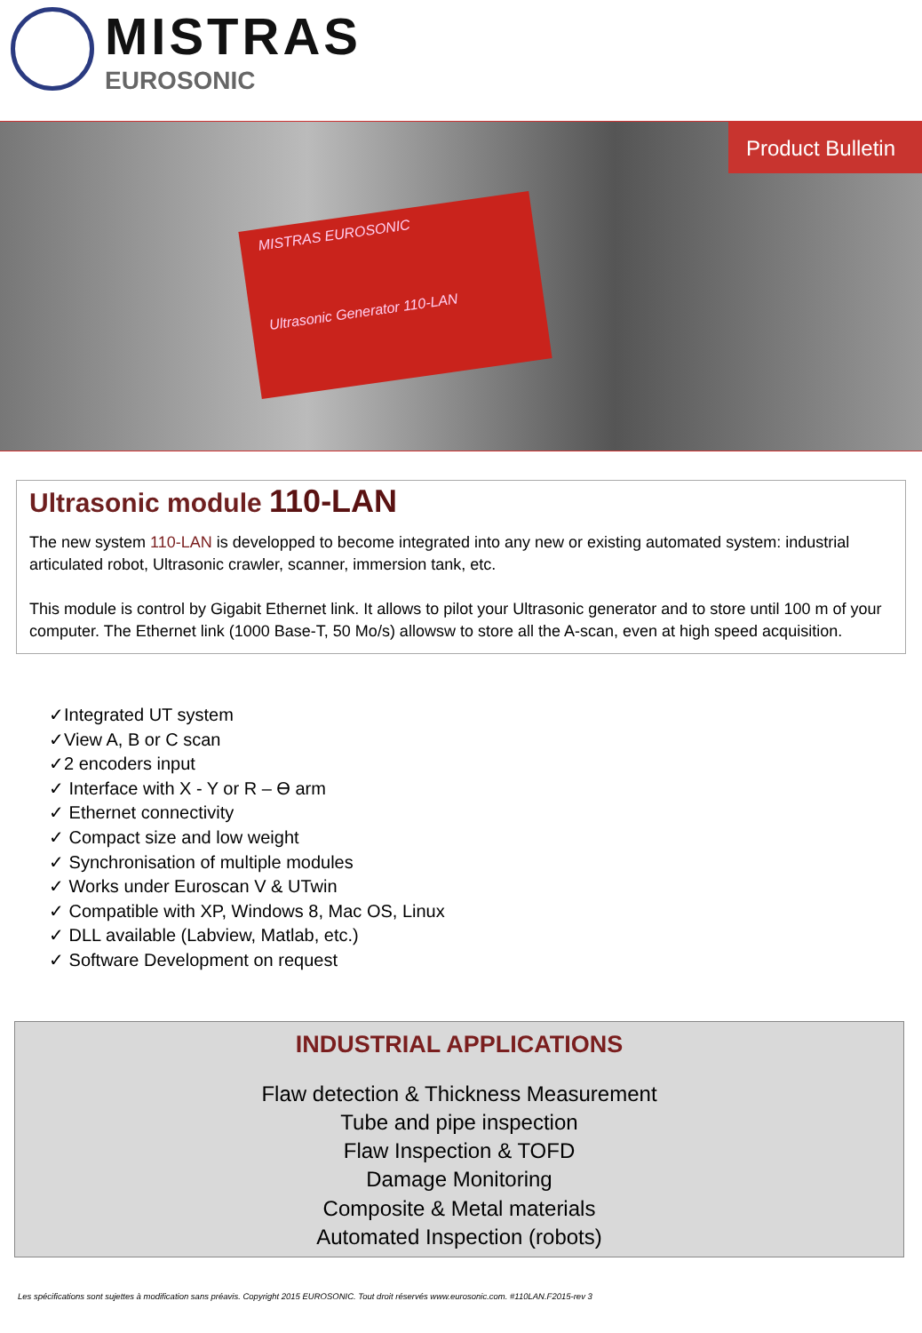MISTRAS
EUROSONIC
MISTRAS EUROSONIC
Ultrasonic Generator 110-LAN
Product Bulletin
Ultrasonic module 110-LAN
The new system 110-LAN is developped to become integrated into any new or existing automated system: industrial articulated robot, Ultrasonic crawler, scanner, immersion tank, etc.
This module is control by Gigabit Ethernet link. It allows to pilot your Ultrasonic generator and to store until 100 m of your computer. The Ethernet link (1000 Base-T, 50 Mo/s) allowsw to store all the A-scan, even at high speed acquisition.
✓Integrated UT system
✓View A, B or C scan
✓2 encoders input
✓ Interface with X - Y or R – ϴ arm
✓ Ethernet connectivity
✓ Compact size and low weight
✓ Synchronisation of multiple modules
✓ Works under Euroscan V & UTwin
✓ Compatible with XP, Windows 8, Mac OS, Linux
✓ DLL available (Labview, Matlab, etc.)
✓ Software Development on request
INDUSTRIAL APPLICATIONS
Flaw detection & Thickness Measurement
Tube and pipe inspection
Flaw Inspection & TOFD
Damage Monitoring
Composite & Metal materials
Automated Inspection (robots)
Les spécifications sont sujettes à modification sans préavis. Copyright 2015 EUROSONIC. Tout droit réservés www.eurosonic.com. #110LAN.F2015-rev 3